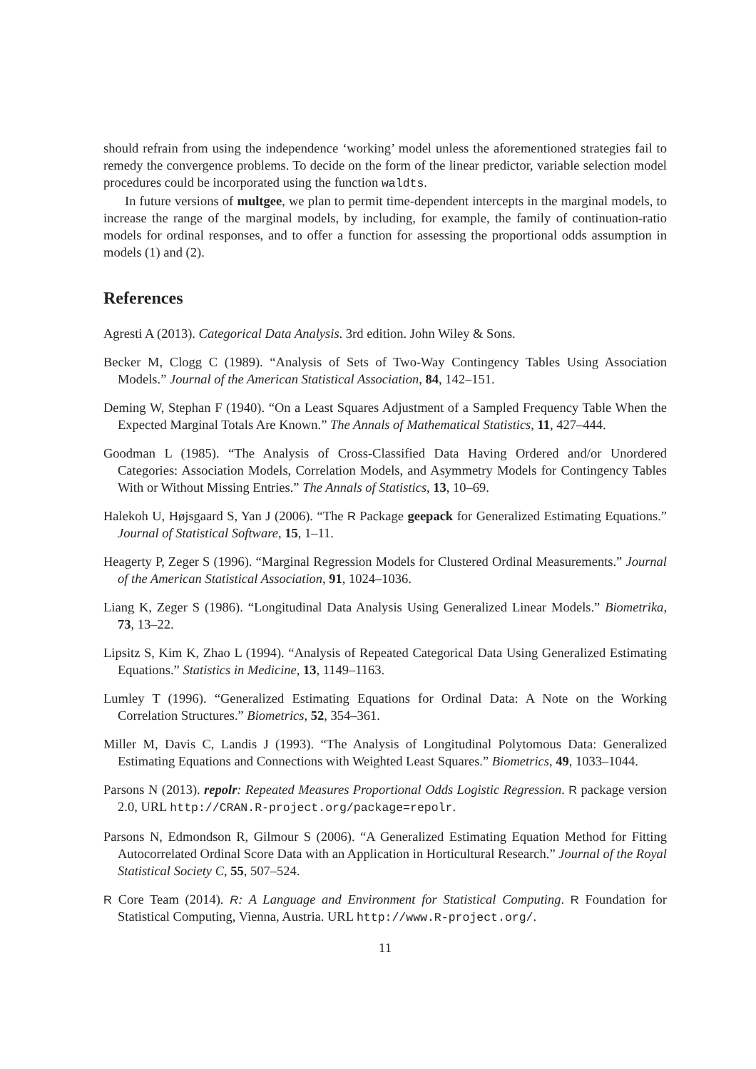should refrain from using the independence ‘working’ model unless the aforementioned strategies fail to remedy the convergence problems. To decide on the form of the linear predictor, variable selection model procedures could be incorporated using the function waldts.
In future versions of multgee, we plan to permit time-dependent intercepts in the marginal models, to increase the range of the marginal models, by including, for example, the family of continuation-ratio models for ordinal responses, and to offer a function for assessing the proportional odds assumption in models (1) and (2).
References
Agresti A (2013). Categorical Data Analysis. 3rd edition. John Wiley & Sons.
Becker M, Clogg C (1989). “Analysis of Sets of Two-Way Contingency Tables Using Association Models.” Journal of the American Statistical Association, 84, 142–151.
Deming W, Stephan F (1940). “On a Least Squares Adjustment of a Sampled Frequency Table When the Expected Marginal Totals Are Known.” The Annals of Mathematical Statistics, 11, 427–444.
Goodman L (1985). “The Analysis of Cross-Classified Data Having Ordered and/or Unordered Categories: Association Models, Correlation Models, and Asymmetry Models for Contingency Tables With or Without Missing Entries.” The Annals of Statistics, 13, 10–69.
Halekoh U, Højsgaard S, Yan J (2006). “The R Package geepack for Generalized Estimating Equations.” Journal of Statistical Software, 15, 1–11.
Heagerty P, Zeger S (1996). “Marginal Regression Models for Clustered Ordinal Measurements.” Journal of the American Statistical Association, 91, 1024–1036.
Liang K, Zeger S (1986). “Longitudinal Data Analysis Using Generalized Linear Models.” Biometrika, 73, 13–22.
Lipsitz S, Kim K, Zhao L (1994). “Analysis of Repeated Categorical Data Using Generalized Estimating Equations.” Statistics in Medicine, 13, 1149–1163.
Lumley T (1996). “Generalized Estimating Equations for Ordinal Data: A Note on the Working Correlation Structures.” Biometrics, 52, 354–361.
Miller M, Davis C, Landis J (1993). “The Analysis of Longitudinal Polytomous Data: Generalized Estimating Equations and Connections with Weighted Least Squares.” Biometrics, 49, 1033–1044.
Parsons N (2013). repolr: Repeated Measures Proportional Odds Logistic Regression. R package version 2.0, URL http://CRAN.R-project.org/package=repolr.
Parsons N, Edmondson R, Gilmour S (2006). “A Generalized Estimating Equation Method for Fitting Autocorrelated Ordinal Score Data with an Application in Horticultural Research.” Journal of the Royal Statistical Society C, 55, 507–524.
R Core Team (2014). R: A Language and Environment for Statistical Computing. R Foundation for Statistical Computing, Vienna, Austria. URL http://www.R-project.org/.
11